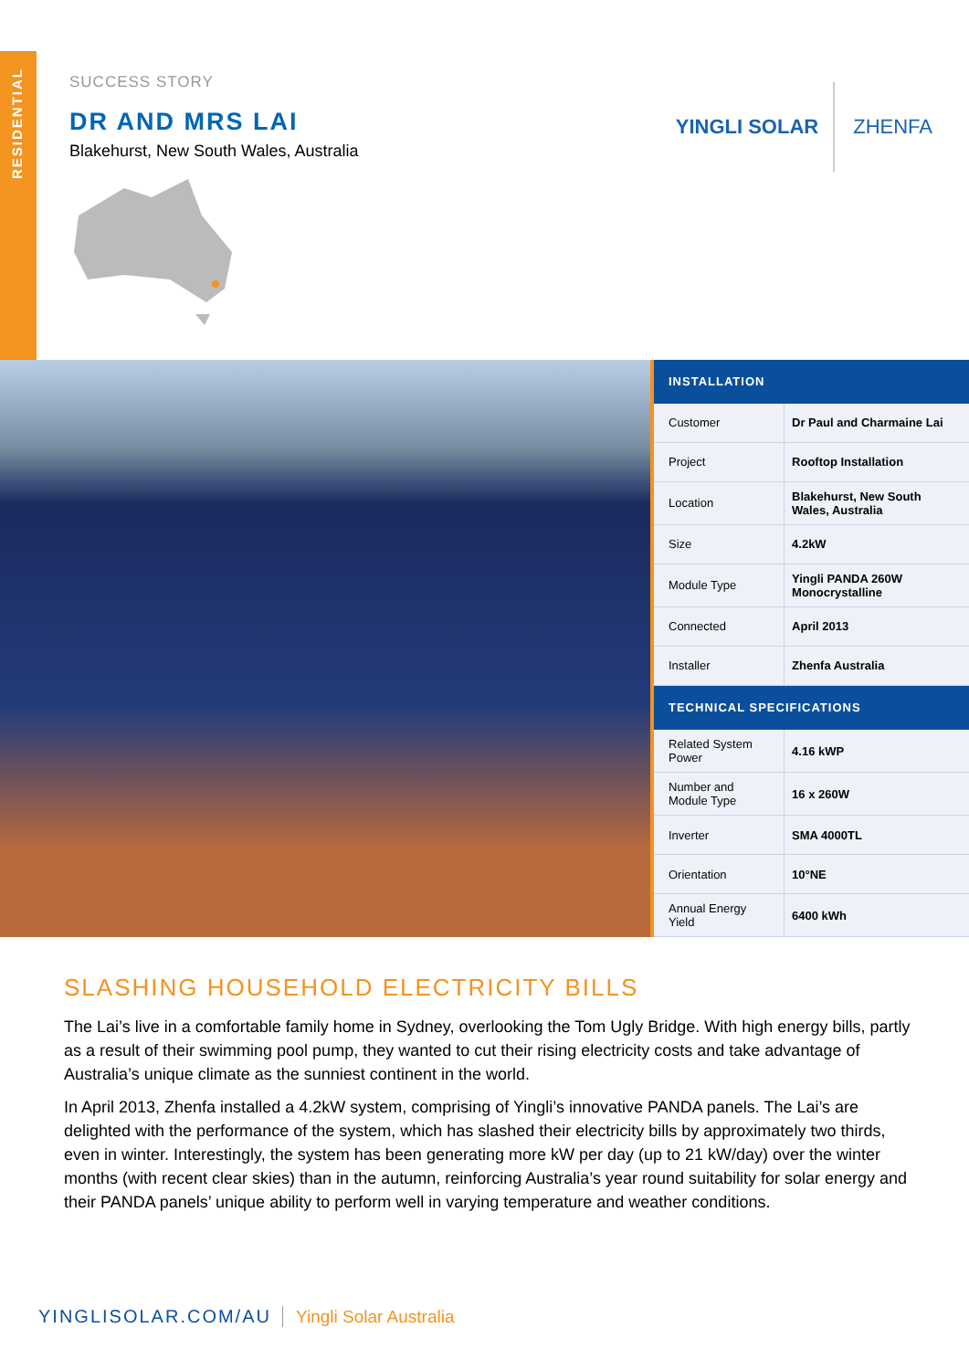RESIDENTIAL
SUCCESS STORY
DR AND MRS LAI
Blakehurst, New South Wales, Australia
YINGLI SOLAR
ZHENFA
| INSTALLATION | |
| --- | --- |
| Customer | Dr Paul and Charmaine Lai |
| Project | Rooftop Installation |
| Location | Blakehurst, New South Wales, Australia |
| Size | 4.2kW |
| Module Type | Yingli PANDA 260W Monocrystalline |
| Connected | April 2013 |
| Installer | Zhenfa Australia |
| TECHNICAL SPECIFICATIONS | |
| Related System Power | 4.16 kWP |
| Number and Module Type | 16 x 260W |
| Inverter | SMA 4000TL |
| Orientation | 10°NE |
| Annual Energy Yield | 6400 kWh |
SLASHING HOUSEHOLD ELECTRICITY BILLS
The Lai’s live in a comfortable family home in Sydney, overlooking the Tom Ugly Bridge. With high energy bills, partly as a result of their swimming pool pump, they wanted to cut their rising electricity costs and take advantage of Australia’s unique climate as the sunniest continent in the world.
In April 2013, Zhenfa installed a 4.2kW system, comprising of Yingli’s innovative PANDA panels. The Lai’s are delighted with the performance of the system, which has slashed their electricity bills by approximately two thirds, even in winter. Interestingly, the system has been generating more kW per day (up to 21 kW/day) over the winter months (with recent clear skies) than in the autumn, reinforcing Australia’s year round suitability for solar energy and their PANDA panels’ unique ability to perform well in varying temperature and weather conditions.
YINGLISOLAR.COM/AU Yingli Solar Australia